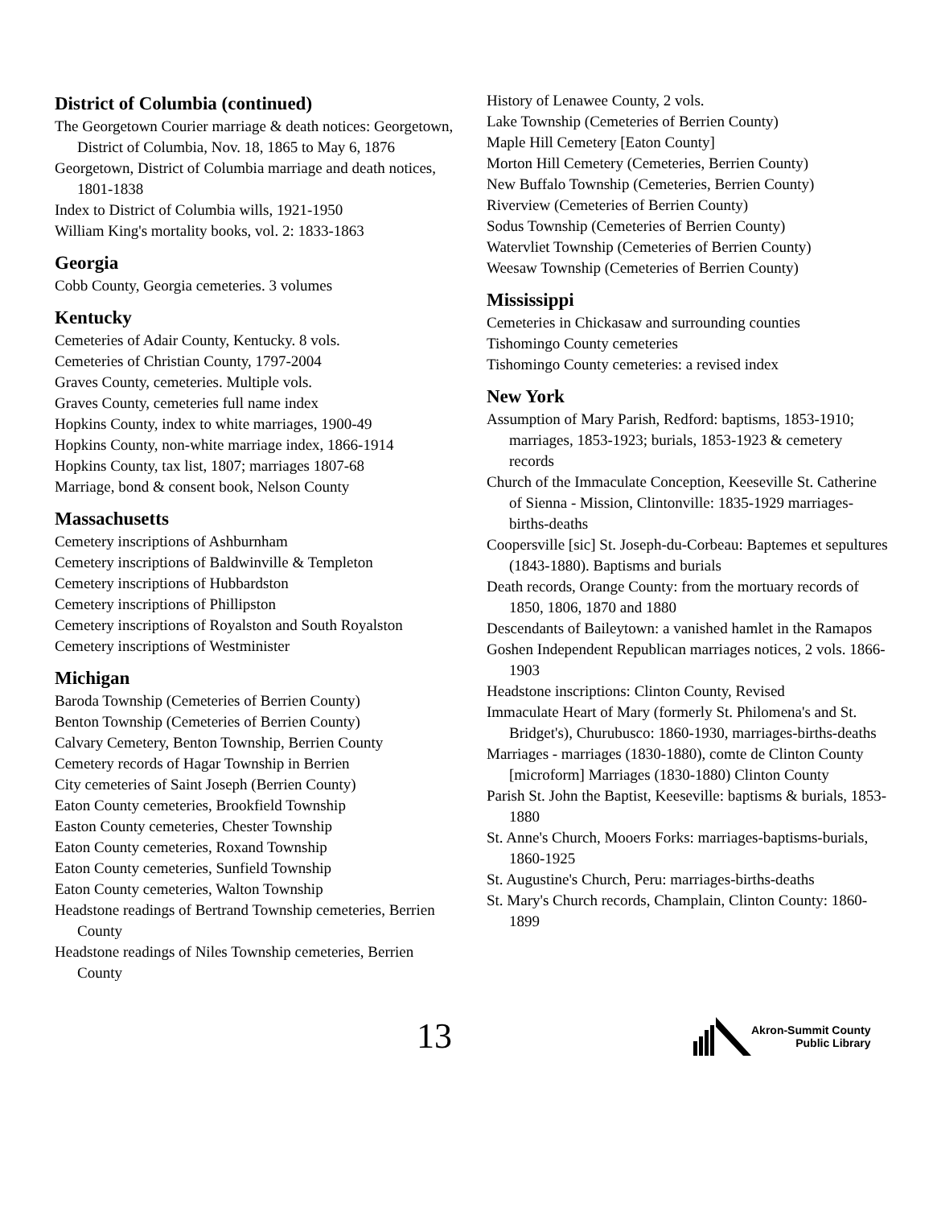District of Columbia (continued)
The Georgetown Courier marriage & death notices: Georgetown, District of Columbia, Nov. 18, 1865 to May 6, 1876
Georgetown, District of Columbia marriage and death notices, 1801-1838
Index to District of Columbia wills, 1921-1950
William King's mortality books, vol. 2: 1833-1863
Georgia
Cobb County, Georgia cemeteries. 3 volumes
Kentucky
Cemeteries of Adair County, Kentucky. 8 vols.
Cemeteries of Christian County, 1797-2004
Graves County, cemeteries. Multiple vols.
Graves County, cemeteries full name index
Hopkins County, index to white marriages, 1900-49
Hopkins County, non-white marriage index, 1866-1914
Hopkins County, tax list, 1807; marriages 1807-68
Marriage, bond & consent book, Nelson County
Massachusetts
Cemetery inscriptions of Ashburnham
Cemetery inscriptions of Baldwinville & Templeton
Cemetery inscriptions of Hubbardston
Cemetery inscriptions of Phillipston
Cemetery inscriptions of Royalston and South Royalston
Cemetery inscriptions of Westminister
Michigan
Baroda Township (Cemeteries of Berrien County)
Benton Township (Cemeteries of Berrien County)
Calvary Cemetery, Benton Township, Berrien County
Cemetery records of Hagar Township in Berrien
City cemeteries of Saint Joseph (Berrien County)
Eaton County cemeteries, Brookfield Township
Easton County cemeteries, Chester Township
Eaton County cemeteries, Roxand Township
Eaton County cemeteries, Sunfield Township
Eaton County cemeteries, Walton Township
Headstone readings of Bertrand Township cemeteries, Berrien County
Headstone readings of Niles Township cemeteries, Berrien County
History of Lenawee County, 2 vols.
Lake Township (Cemeteries of Berrien County)
Maple Hill Cemetery [Eaton County]
Morton Hill Cemetery (Cemeteries, Berrien County)
New Buffalo Township (Cemeteries, Berrien County)
Riverview (Cemeteries of Berrien County)
Sodus Township (Cemeteries of Berrien County)
Watervliet Township (Cemeteries of Berrien County)
Weesaw Township (Cemeteries of Berrien County)
Mississippi
Cemeteries in Chickasaw and surrounding counties
Tishomingo County cemeteries
Tishomingo County cemeteries: a revised index
New York
Assumption of Mary Parish, Redford: baptisms, 1853-1910; marriages, 1853-1923; burials, 1853-1923 & cemetery records
Church of the Immaculate Conception, Keeseville St. Catherine of Sienna - Mission, Clintonville: 1835-1929 marriages-births-deaths
Coopersville [sic] St. Joseph-du-Corbeau: Baptemes et sepultures (1843-1880). Baptisms and burials
Death records, Orange County: from the mortuary records of 1850, 1806, 1870 and 1880
Descendants of Baileytown: a vanished hamlet in the Ramapos
Goshen Independent Republican marriages notices, 2 vols. 1866-1903
Headstone inscriptions: Clinton County, Revised
Immaculate Heart of Mary (formerly St. Philomena's and St. Bridget's), Churubusco: 1860-1930, marriages-births-deaths
Marriages - marriages (1830-1880), comte de Clinton County [microform] Marriages (1830-1880) Clinton County
Parish St. John the Baptist, Keeseville: baptisms & burials, 1853-1880
St. Anne's Church, Mooers Forks: marriages-baptisms-burials, 1860-1925
St. Augustine's Church, Peru: marriages-births-deaths
St. Mary's Church records, Champlain, Clinton County: 1860-1899
13
Akron-Summit County
Public Library